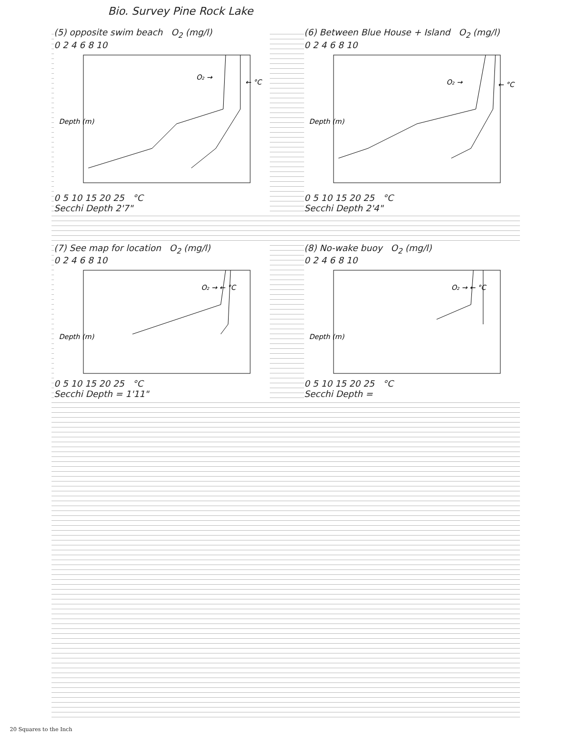Bio. Survey Pine Rock Lake
(5) opposite swim beach O<sub>2</sub> (mg/l)
0 2 4 6 8 10
O₂ →
← °C
Depth (m)
0 5 10 15 20 25 °C
Secchi Depth 2'7"
(6) Between Blue House + Island O<sub>2</sub> (mg/l)
0 2 4 6 8 10
O₂ →
← °C
Depth (m)
0 5 10 15 20 25 °C
Secchi Depth 2'4"
(7) See map for location O<sub>2</sub> (mg/l)
0 2 4 6 8 10
O₂ → ← °C
Depth (m)
0 5 10 15 20 25 °C
Secchi Depth = 1'11"
(8) No-wake buoy O<sub>2</sub> (mg/l)
0 2 4 6 8 10
O₂ → ← °C
Depth (m)
0 5 10 15 20 25 °C
Secchi Depth =
20 Squares to the Inch